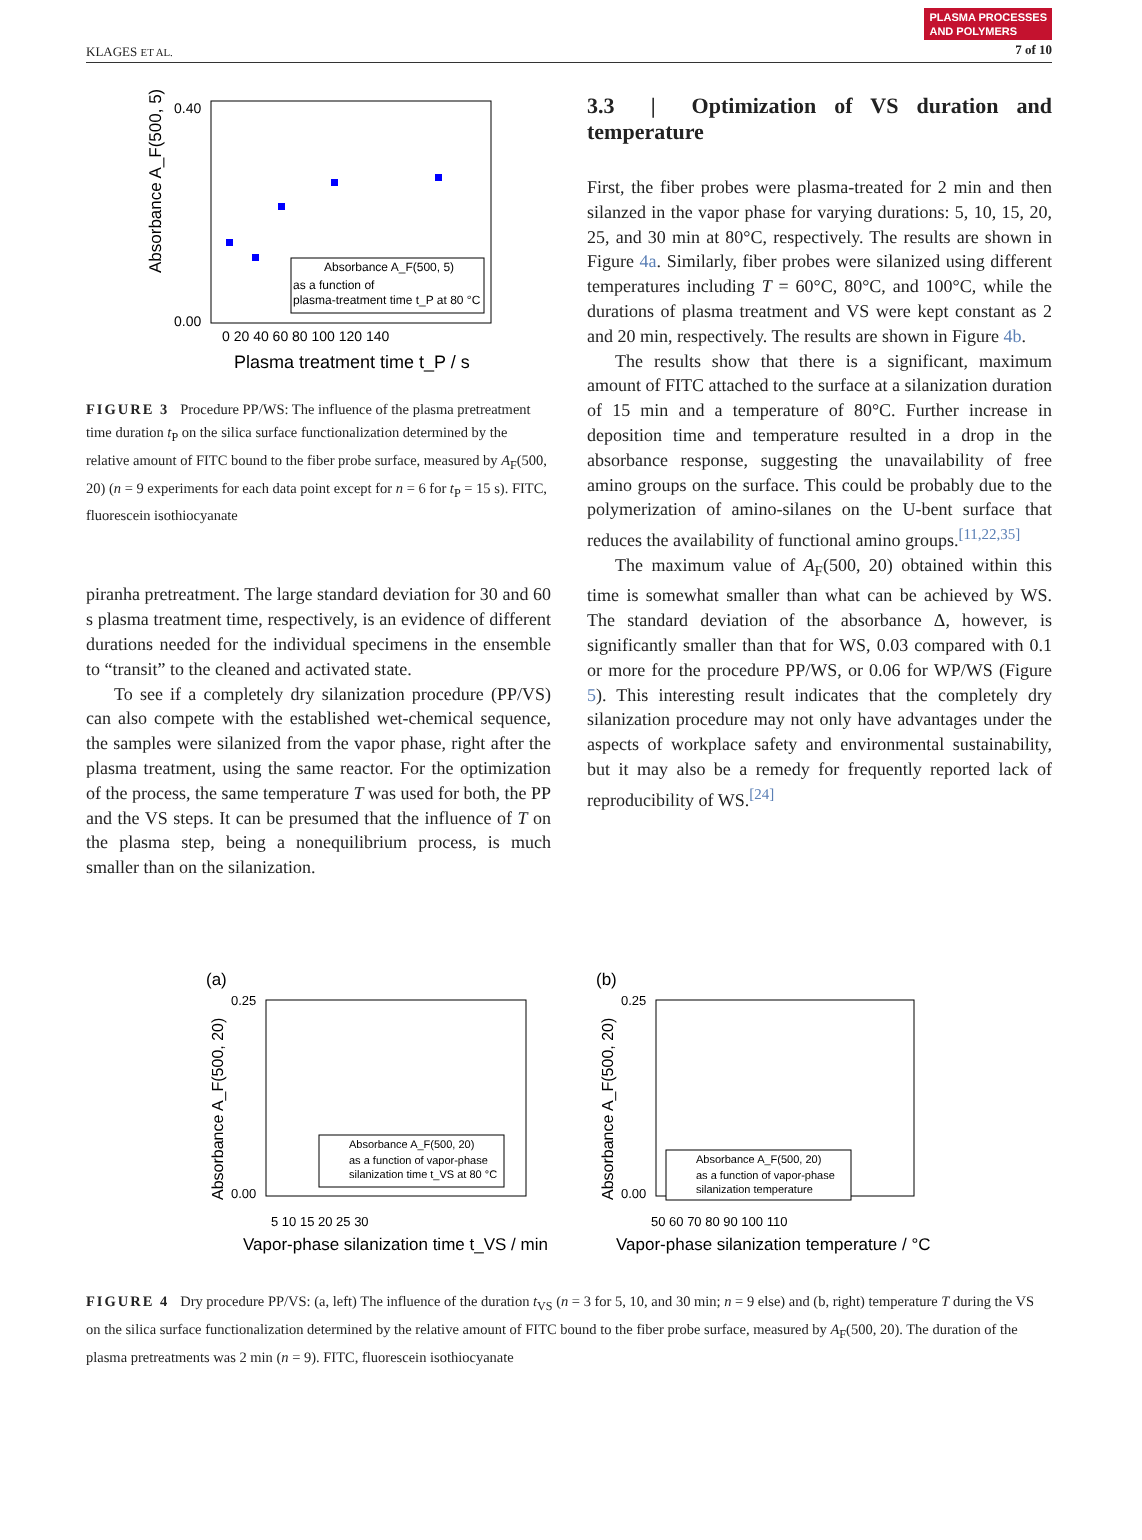KLAGES ET AL. 7 of 10
PLASMA PROCESSES
AND POLYMERS
Absorbance A_F(500, 5)
0.40
0.00
0 20 40 60 80 100 120 140
Plasma treatment time t_P / s
Absorbance A_F(500, 5)
as a function of
plasma-treatment time t_P at 80 °C
FIGURE 3 Procedure PP/WS: The influence of the plasma pretreatment time duration t<sub>P</sub> on the silica surface functionalization determined by the relative amount of FITC bound to the fiber probe surface, measured by A<sub>F</sub>(500, 20) (n = 9 experiments for each data point except for n = 6 for t<sub>P</sub> = 15 s). FITC, fluorescein isothiocyanate
piranha pretreatment. The large standard deviation for 30 and 60 s plasma treatment time, respectively, is an evidence of different durations needed for the individual specimens in the ensemble to “transit” to the cleaned and activated state.
To see if a completely dry silanization procedure (PP/VS) can also compete with the established wet-chemical sequence, the samples were silanized from the vapor phase, right after the plasma treatment, using the same reactor. For the optimization of the process, the same temperature T was used for both, the PP and the VS steps. It can be presumed that the influence of T on the plasma step, being a nonequilibrium process, is much smaller than on the silanization.
3.3 | Optimization of VS duration and temperature
First, the fiber probes were plasma-treated for 2 min and then silanzed in the vapor phase for varying durations: 5, 10, 15, 20, 25, and 30 min at 80°C, respectively. The results are shown in Figure 4a. Similarly, fiber probes were silanized using different temperatures including T = 60°C, 80°C, and 100°C, while the durations of plasma treatment and VS were kept constant as 2 and 20 min, respectively. The results are shown in Figure 4b.
The results show that there is a significant, maximum amount of FITC attached to the surface at a silanization duration of 15 min and a temperature of 80°C. Further increase in deposition time and temperature resulted in a drop in the absorbance response, suggesting the unavailability of free amino groups on the surface. This could be probably due to the polymerization of amino-silanes on the U-bent surface that reduces the availability of functional amino groups.<sup>[11,22,35]</sup>
The maximum value of A<sub>F</sub>(500, 20) obtained within this time is somewhat smaller than what can be achieved by WS. The standard deviation of the absorbance Δ, however, is significantly smaller than that for WS, 0.03 compared with 0.1 or more for the procedure PP/WS, or 0.06 for WP/WS (Figure 5). This interesting result indicates that the completely dry silanization procedure may not only have advantages under the aspects of workplace safety and environmental sustainability, but it may also be a remedy for frequently reported lack of reproducibility of WS.<sup>[24]</sup>
(a)
Absorbance A_F(500, 20)
0.25
0.00
5 10 15 20 25 30
Vapor-phase silanization time t_VS / min
Absorbance A_F(500, 20)
as a function of vapor-phase
silanization time t_VS at 80 °C
(b)
Absorbance A_F(500, 20)
0.25
0.00
50 60 70 80 90 100 110
Vapor-phase silanization temperature / °C
Absorbance A_F(500, 20)
as a function of vapor-phase
silanization temperature
FIGURE 4 Dry procedure PP/VS: (a, left) The influence of the duration t<sub>VS</sub> (n = 3 for 5, 10, and 30 min; n = 9 else) and (b, right) temperature T during the VS on the silica surface functionalization determined by the relative amount of FITC bound to the fiber probe surface, measured by A<sub>F</sub>(500, 20). The duration of the plasma pretreatments was 2 min (n = 9). FITC, fluorescein isothiocyanate